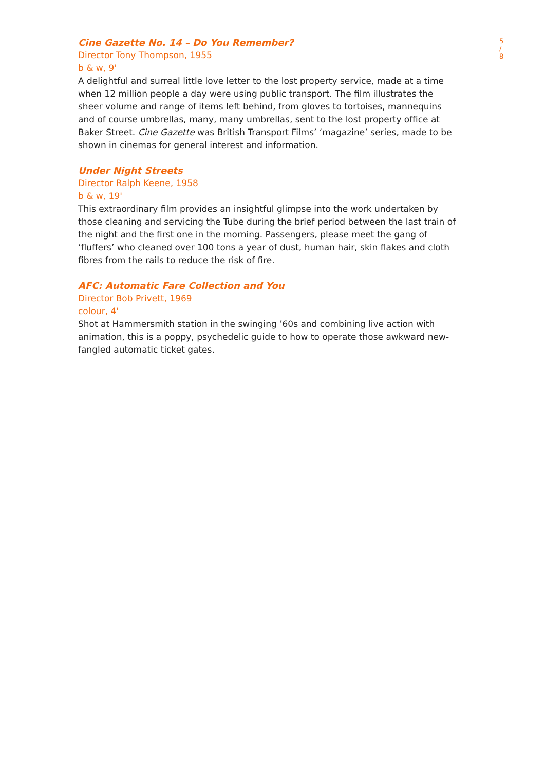5 / 8
Cine Gazette No. 14 – Do You Remember?
Director Tony Thompson, 1955
b & w, 9'
A delightful and surreal little love letter to the lost property service, made at a time when 12 million people a day were using public transport. The film illustrates the sheer volume and range of items left behind, from gloves to tortoises, mannequins and of course umbrellas, many, many umbrellas, sent to the lost property office at Baker Street. Cine Gazette was British Transport Films’ ‘magazine’ series, made to be shown in cinemas for general interest and information.
Under Night Streets
Director Ralph Keene, 1958
b & w, 19'
This extraordinary film provides an insightful glimpse into the work undertaken by those cleaning and servicing the Tube during the brief period between the last train of the night and the first one in the morning. Passengers, please meet the gang of ‘fluffers’ who cleaned over 100 tons a year of dust, human hair, skin flakes and cloth fibres from the rails to reduce the risk of fire.
AFC: Automatic Fare Collection and You
Director Bob Privett, 1969
colour, 4'
Shot at Hammersmith station in the swinging ’60s and combining live action with animation, this is a poppy, psychedelic guide to how to operate those awkward new-fangled automatic ticket gates.